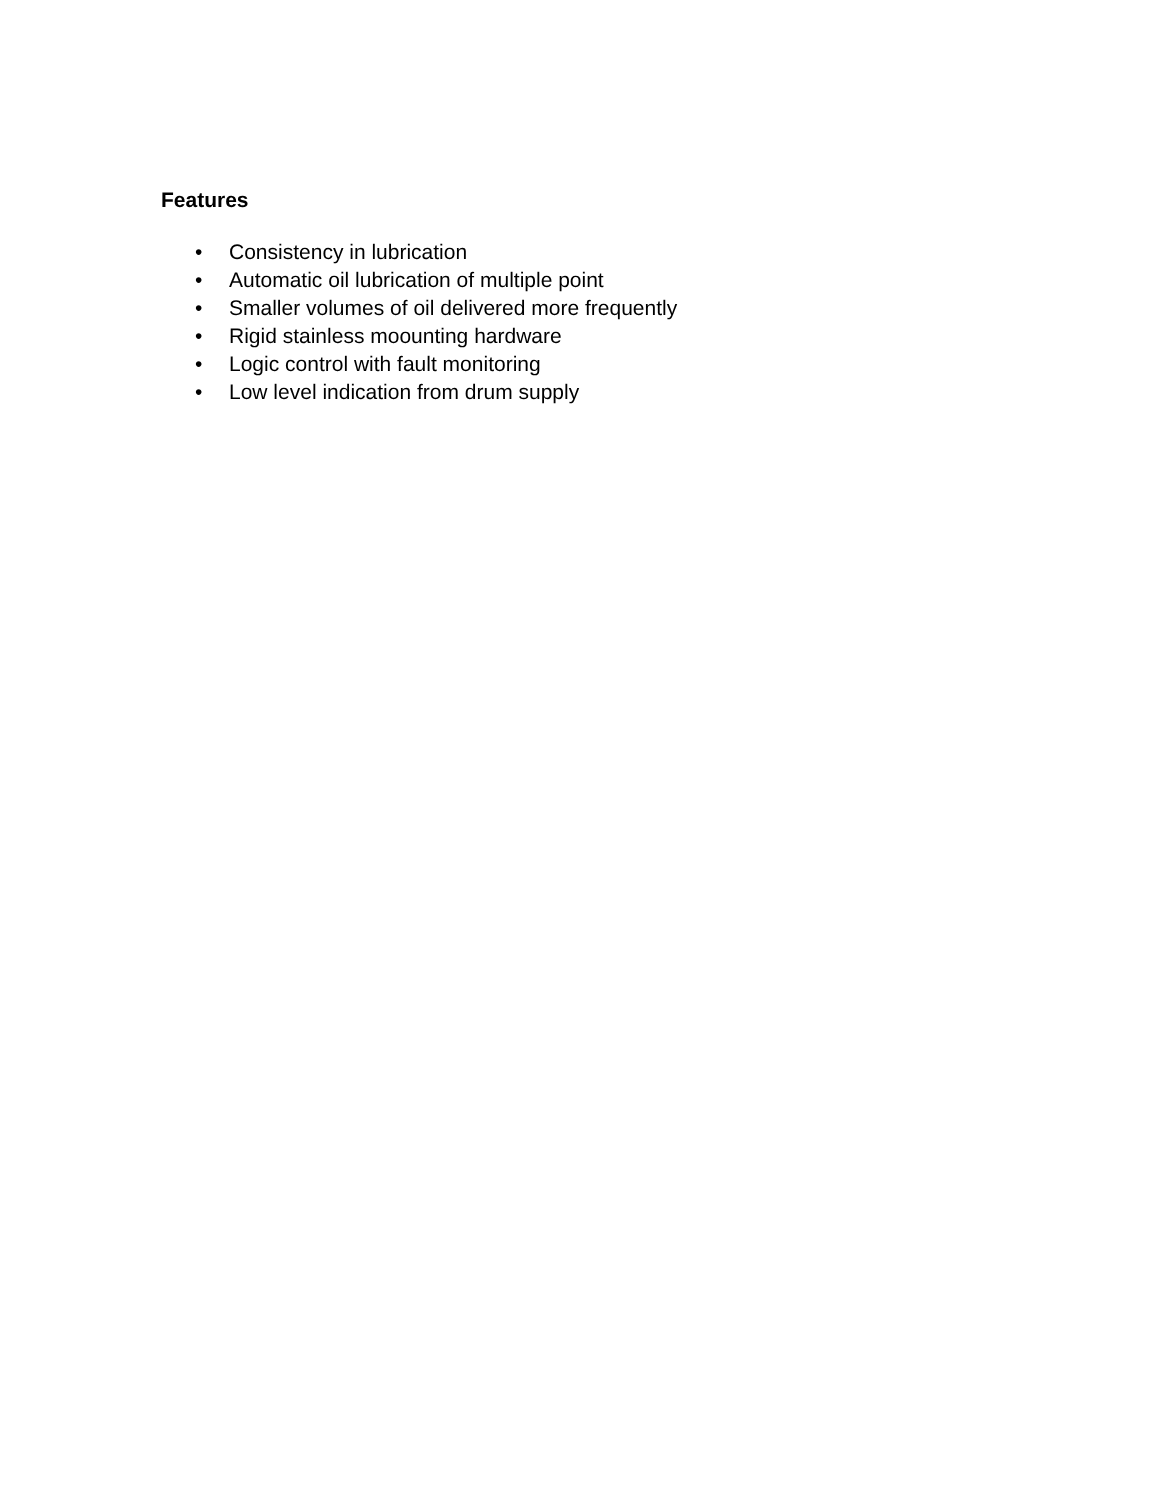Features
• Consistency in lubrication
• Automatic oil lubrication of multiple point
• Smaller volumes of oil delivered more frequently
• Rigid stainless moounting hardware
• Logic control with fault monitoring
• Low level indication from drum supply